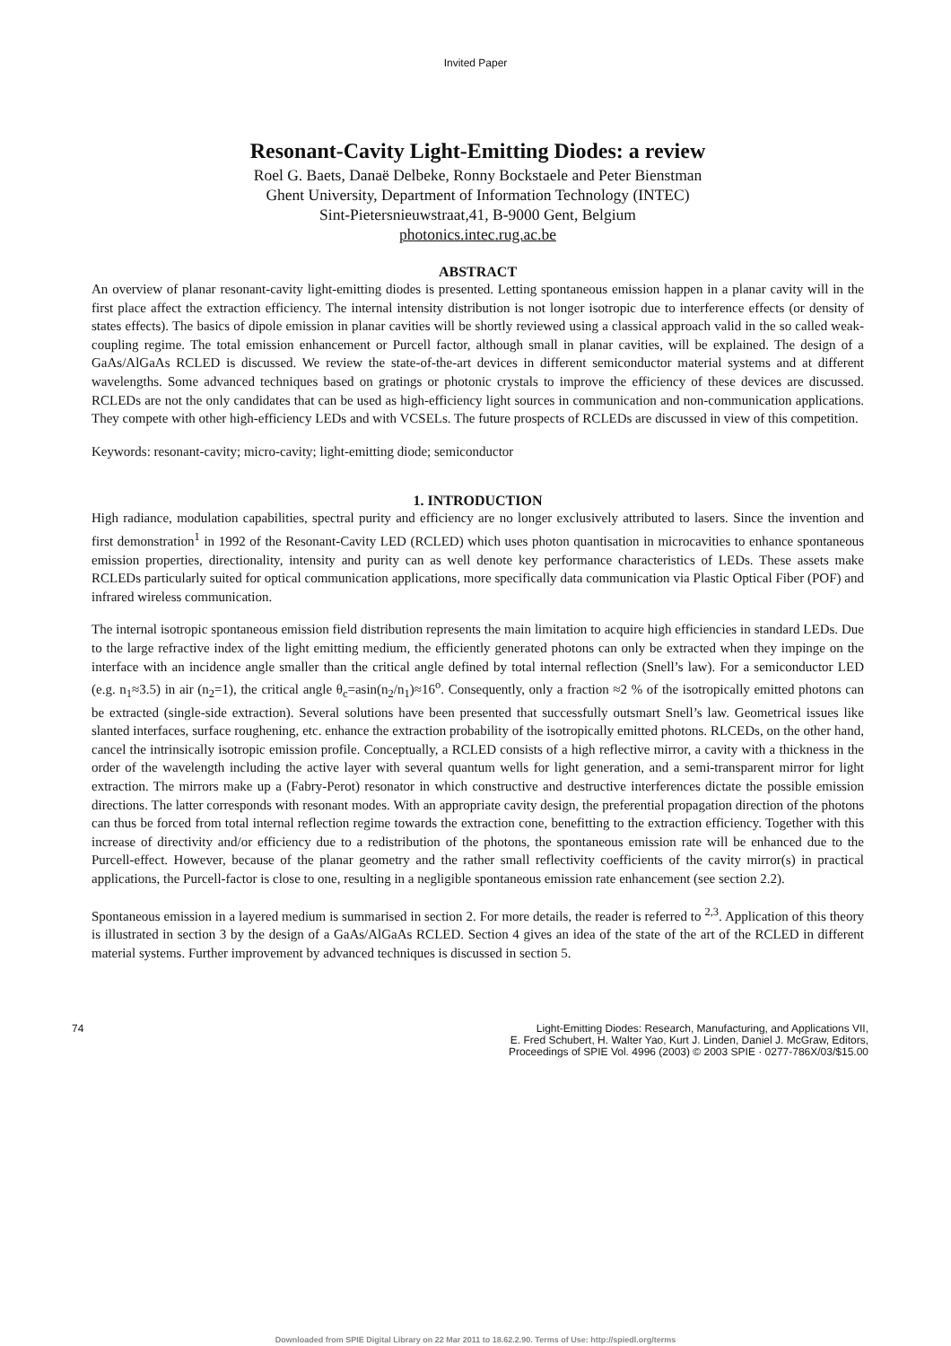Invited Paper
Resonant-Cavity Light-Emitting Diodes: a review
Roel G. Baets, Danaë Delbeke, Ronny Bockstaele and Peter Bienstman
Ghent University, Department of Information Technology (INTEC)
Sint-Pietersnieuwstraat,41, B-9000 Gent, Belgium
photonics.intec.rug.ac.be
ABSTRACT
An overview of planar resonant-cavity light-emitting diodes is presented. Letting spontaneous emission happen in a planar cavity will in the first place affect the extraction efficiency. The internal intensity distribution is not longer isotropic due to interference effects (or density of states effects). The basics of dipole emission in planar cavities will be shortly reviewed using a classical approach valid in the so called weak-coupling regime. The total emission enhancement or Purcell factor, although small in planar cavities, will be explained. The design of a GaAs/AlGaAs RCLED is discussed. We review the state-of-the-art devices in different semiconductor material systems and at different wavelengths. Some advanced techniques based on gratings or photonic crystals to improve the efficiency of these devices are discussed. RCLEDs are not the only candidates that can be used as high-efficiency light sources in communication and non-communication applications. They compete with other high-efficiency LEDs and with VCSELs. The future prospects of RCLEDs are discussed in view of this competition.
Keywords: resonant-cavity; micro-cavity; light-emitting diode; semiconductor
1. INTRODUCTION
High radiance, modulation capabilities, spectral purity and efficiency are no longer exclusively attributed to lasers. Since the invention and first demonstration<sup>1</sup> in 1992 of the Resonant-Cavity LED (RCLED) which uses photon quantisation in microcavities to enhance spontaneous emission properties, directionality, intensity and purity can as well denote key performance characteristics of LEDs. These assets make RCLEDs particularly suited for optical communication applications, more specifically data communication via Plastic Optical Fiber (POF) and infrared wireless communication.
The internal isotropic spontaneous emission field distribution represents the main limitation to acquire high efficiencies in standard LEDs. Due to the large refractive index of the light emitting medium, the efficiently generated photons can only be extracted when they impinge on the interface with an incidence angle smaller than the critical angle defined by total internal reflection (Snell’s law). For a semiconductor LED (e.g. n<sub>1</sub>≈3.5) in air (n<sub>2</sub>=1), the critical angle θ<sub>c</sub>=asin(n<sub>2</sub>/n<sub>1</sub>)≈16<sup>o</sup>. Consequently, only a fraction ≈2 % of the isotropically emitted photons can be extracted (single-side extraction). Several solutions have been presented that successfully outsmart Snell’s law. Geometrical issues like slanted interfaces, surface roughening, etc. enhance the extraction probability of the isotropically emitted photons. RLCEDs, on the other hand, cancel the intrinsically isotropic emission profile. Conceptually, a RCLED consists of a high reflective mirror, a cavity with a thickness in the order of the wavelength including the active layer with several quantum wells for light generation, and a semi-transparent mirror for light extraction. The mirrors make up a (Fabry-Perot) resonator in which constructive and destructive interferences dictate the possible emission directions. The latter corresponds with resonant modes. With an appropriate cavity design, the preferential propagation direction of the photons can thus be forced from total internal reflection regime towards the extraction cone, benefitting to the extraction efficiency. Together with this increase of directivity and/or efficiency due to a redistribution of the photons, the spontaneous emission rate will be enhanced due to the Purcell-effect. However, because of the planar geometry and the rather small reflectivity coefficients of the cavity mirror(s) in practical applications, the Purcell-factor is close to one, resulting in a negligible spontaneous emission rate enhancement (see section 2.2).
Spontaneous emission in a layered medium is summarised in section 2. For more details, the reader is referred to <sup>2,3</sup>. Application of this theory is illustrated in section 3 by the design of a GaAs/AlGaAs RCLED. Section 4 gives an idea of the state of the art of the RCLED in different material systems. Further improvement by advanced techniques is discussed in section 5.
74 Light-Emitting Diodes: Research, Manufacturing, and Applications VII,
E. Fred Schubert, H. Walter Yao, Kurt J. Linden, Daniel J. McGraw, Editors,
Proceedings of SPIE Vol. 4996 (2003) © 2003 SPIE · 0277-786X/03/$15.00
Downloaded from SPIE Digital Library on 22 Mar 2011 to 18.62.2.90. Terms of Use: http://spiedl.org/terms